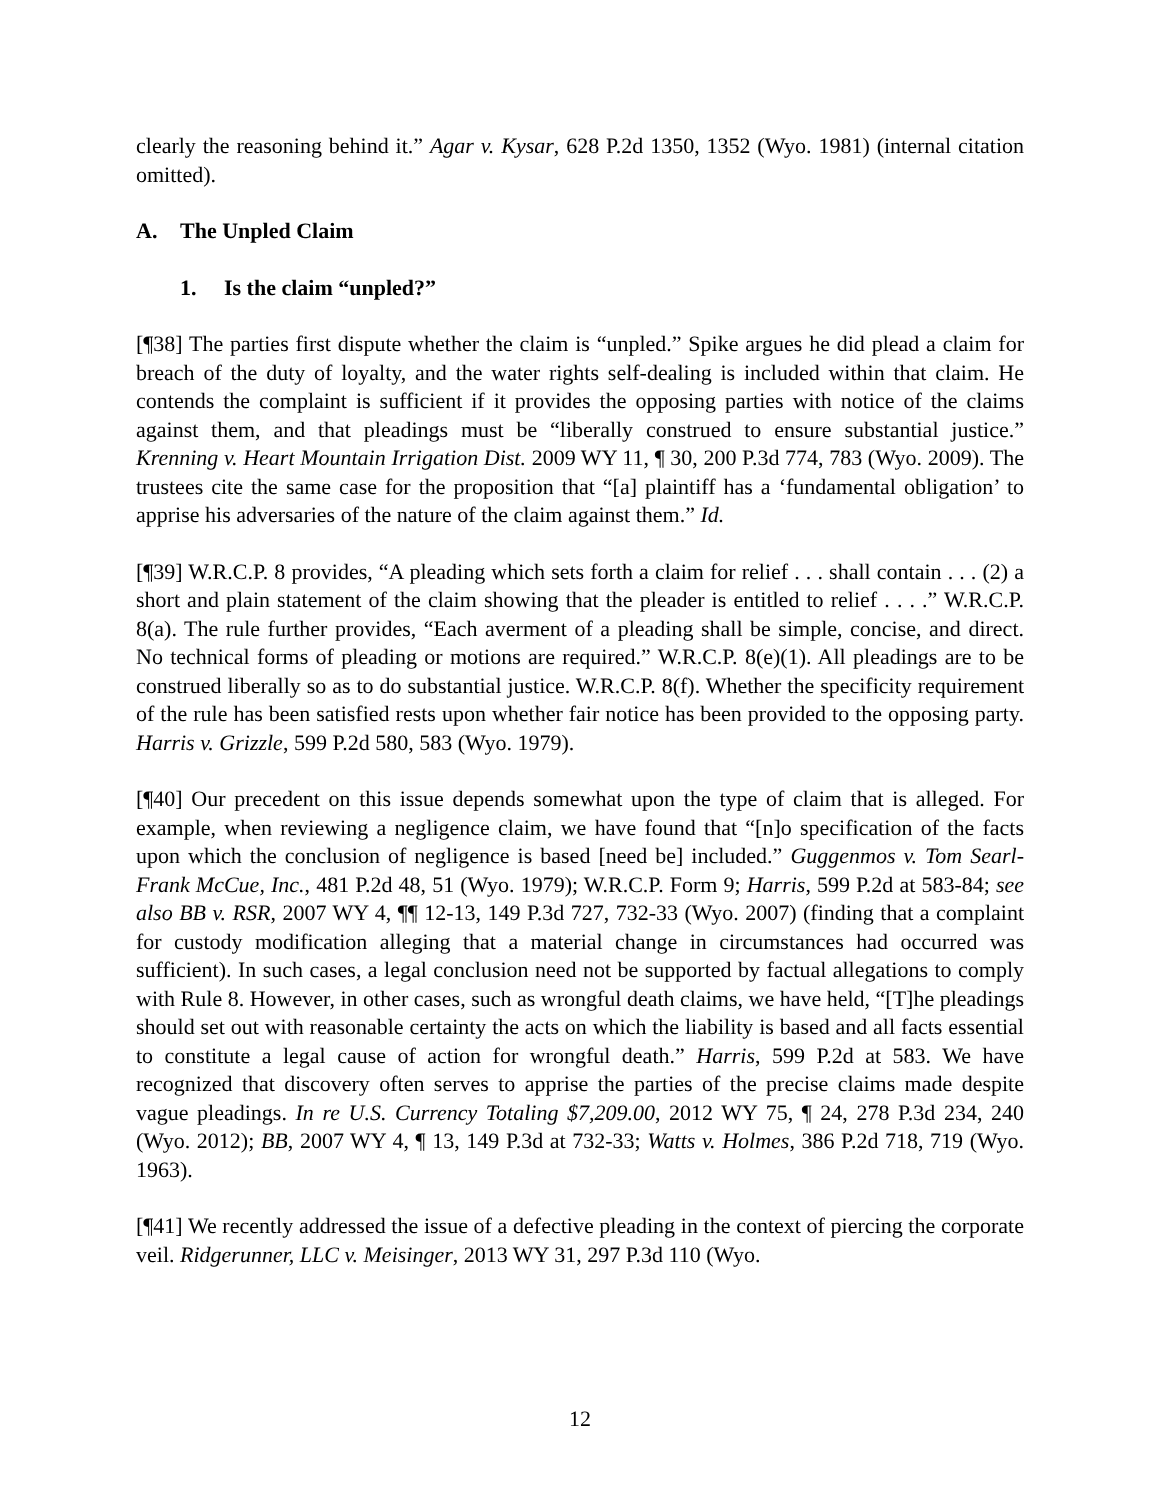clearly the reasoning behind it.” Agar v. Kysar, 628 P.2d 1350, 1352 (Wyo. 1981) (internal citation omitted).
A. The Unpled Claim
1. Is the claim “unpled?”
[¶38] The parties first dispute whether the claim is “unpled.” Spike argues he did plead a claim for breach of the duty of loyalty, and the water rights self-dealing is included within that claim. He contends the complaint is sufficient if it provides the opposing parties with notice of the claims against them, and that pleadings must be “liberally construed to ensure substantial justice.” Krenning v. Heart Mountain Irrigation Dist. 2009 WY 11, ¶ 30, 200 P.3d 774, 783 (Wyo. 2009). The trustees cite the same case for the proposition that “[a] plaintiff has a ‘fundamental obligation’ to apprise his adversaries of the nature of the claim against them.” Id.
[¶39] W.R.C.P. 8 provides, “A pleading which sets forth a claim for relief . . . shall contain . . . (2) a short and plain statement of the claim showing that the pleader is entitled to relief . . . .” W.R.C.P. 8(a). The rule further provides, “Each averment of a pleading shall be simple, concise, and direct. No technical forms of pleading or motions are required.” W.R.C.P. 8(e)(1). All pleadings are to be construed liberally so as to do substantial justice. W.R.C.P. 8(f). Whether the specificity requirement of the rule has been satisfied rests upon whether fair notice has been provided to the opposing party. Harris v. Grizzle, 599 P.2d 580, 583 (Wyo. 1979).
[¶40] Our precedent on this issue depends somewhat upon the type of claim that is alleged. For example, when reviewing a negligence claim, we have found that “[n]o specification of the facts upon which the conclusion of negligence is based [need be] included.” Guggenmos v. Tom Searl-Frank McCue, Inc., 481 P.2d 48, 51 (Wyo. 1979); W.R.C.P. Form 9; Harris, 599 P.2d at 583-84; see also BB v. RSR, 2007 WY 4, ¶¶ 12-13, 149 P.3d 727, 732-33 (Wyo. 2007) (finding that a complaint for custody modification alleging that a material change in circumstances had occurred was sufficient). In such cases, a legal conclusion need not be supported by factual allegations to comply with Rule 8. However, in other cases, such as wrongful death claims, we have held, “[T]he pleadings should set out with reasonable certainty the acts on which the liability is based and all facts essential to constitute a legal cause of action for wrongful death.” Harris, 599 P.2d at 583. We have recognized that discovery often serves to apprise the parties of the precise claims made despite vague pleadings. In re U.S. Currency Totaling $7,209.00, 2012 WY 75, ¶ 24, 278 P.3d 234, 240 (Wyo. 2012); BB, 2007 WY 4, ¶ 13, 149 P.3d at 732-33; Watts v. Holmes, 386 P.2d 718, 719 (Wyo. 1963).
[¶41] We recently addressed the issue of a defective pleading in the context of piercing the corporate veil. Ridgerunner, LLC v. Meisinger, 2013 WY 31, 297 P.3d 110 (Wyo.
12